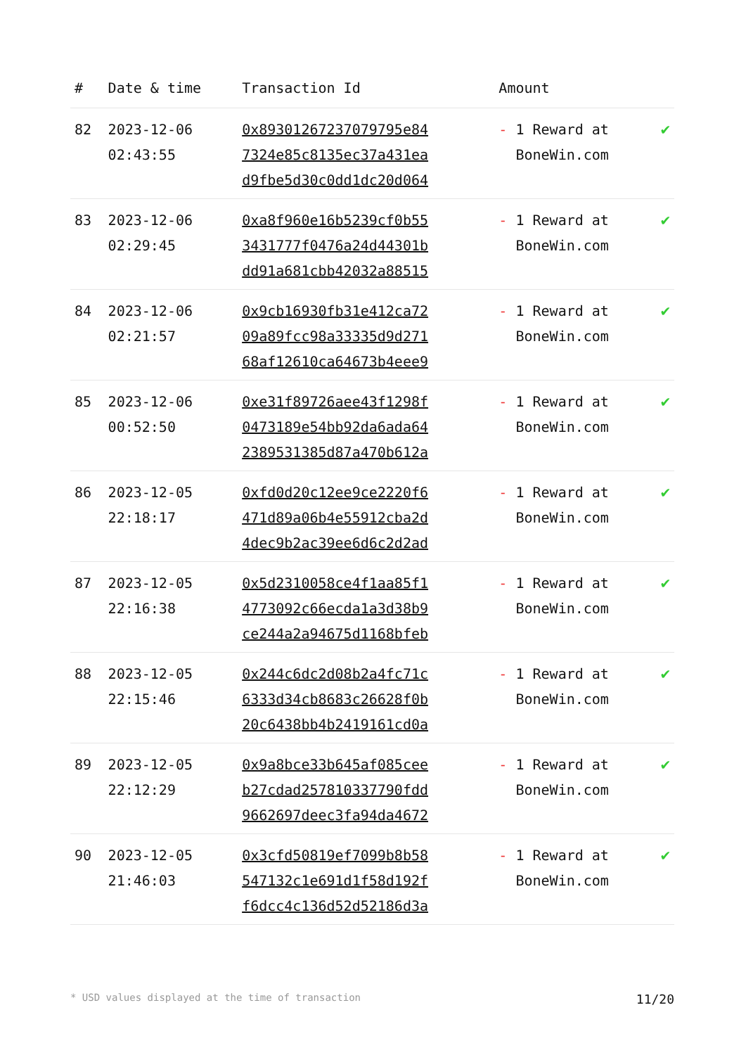| # | Date & time | Transaction Id | Amount | |
| --- | --- | --- | --- | --- |
| 82 | 2023-12-06 02:43:55 | 0x893012672370797​95e84 7324e85c8135ec37a431ea d9fbe5d30c0dd1dc20d064 | - 1 Reward at BoneWin.com | ✔ |
| 83 | 2023-12-06 02:29:45 | 0xa8f960e16b5239cf0b55 3431777f0476a24d44301b dd91a681cbb42032a88515 | - 1 Reward at BoneWin.com | ✔ |
| 84 | 2023-12-06 02:21:57 | 0x9cb16930fb31e412ca72 09a89fcc98a33335d9d271 68af12610ca64673b4eee9 | - 1 Reward at BoneWin.com | ✔ |
| 85 | 2023-12-06 00:52:50 | 0xe31f89726aee43f1298f 0473189e54bb92da6ada64 2389531385d87a470b612a | - 1 Reward at BoneWin.com | ✔ |
| 86 | 2023-12-05 22:18:17 | 0xfd0d20c12ee9ce2220f6 471d89a06b4e55912cba2d 4dec9b2ac39ee6d6c2d2ad | - 1 Reward at BoneWin.com | ✔ |
| 87 | 2023-12-05 22:16:38 | 0x5d2310058ce4f1aa85f1 4773092c66ecda1a3d38b9 ce244a2a94675d1168bfeb | - 1 Reward at BoneWin.com | ✔ |
| 88 | 2023-12-05 22:15:46 | 0x244c6dc2d08b2a4fc71c 6333d34cb8683c26628f0b 20c6438bb4b2419161cd0a | - 1 Reward at BoneWin.com | ✔ |
| 89 | 2023-12-05 22:12:29 | 0x9a8bce33b645af085cee b27cdad257810337790fdd 9662697deec3fa94da4672 | - 1 Reward at BoneWin.com | ✔ |
| 90 | 2023-12-05 21:46:03 | 0x3cfd50819ef7099b8b58 547132c1e691d1f58d192f f6dcc4c136d52d52186d3a | - 1 Reward at BoneWin.com | ✔ |
* USD values displayed at the time of transaction 11/20